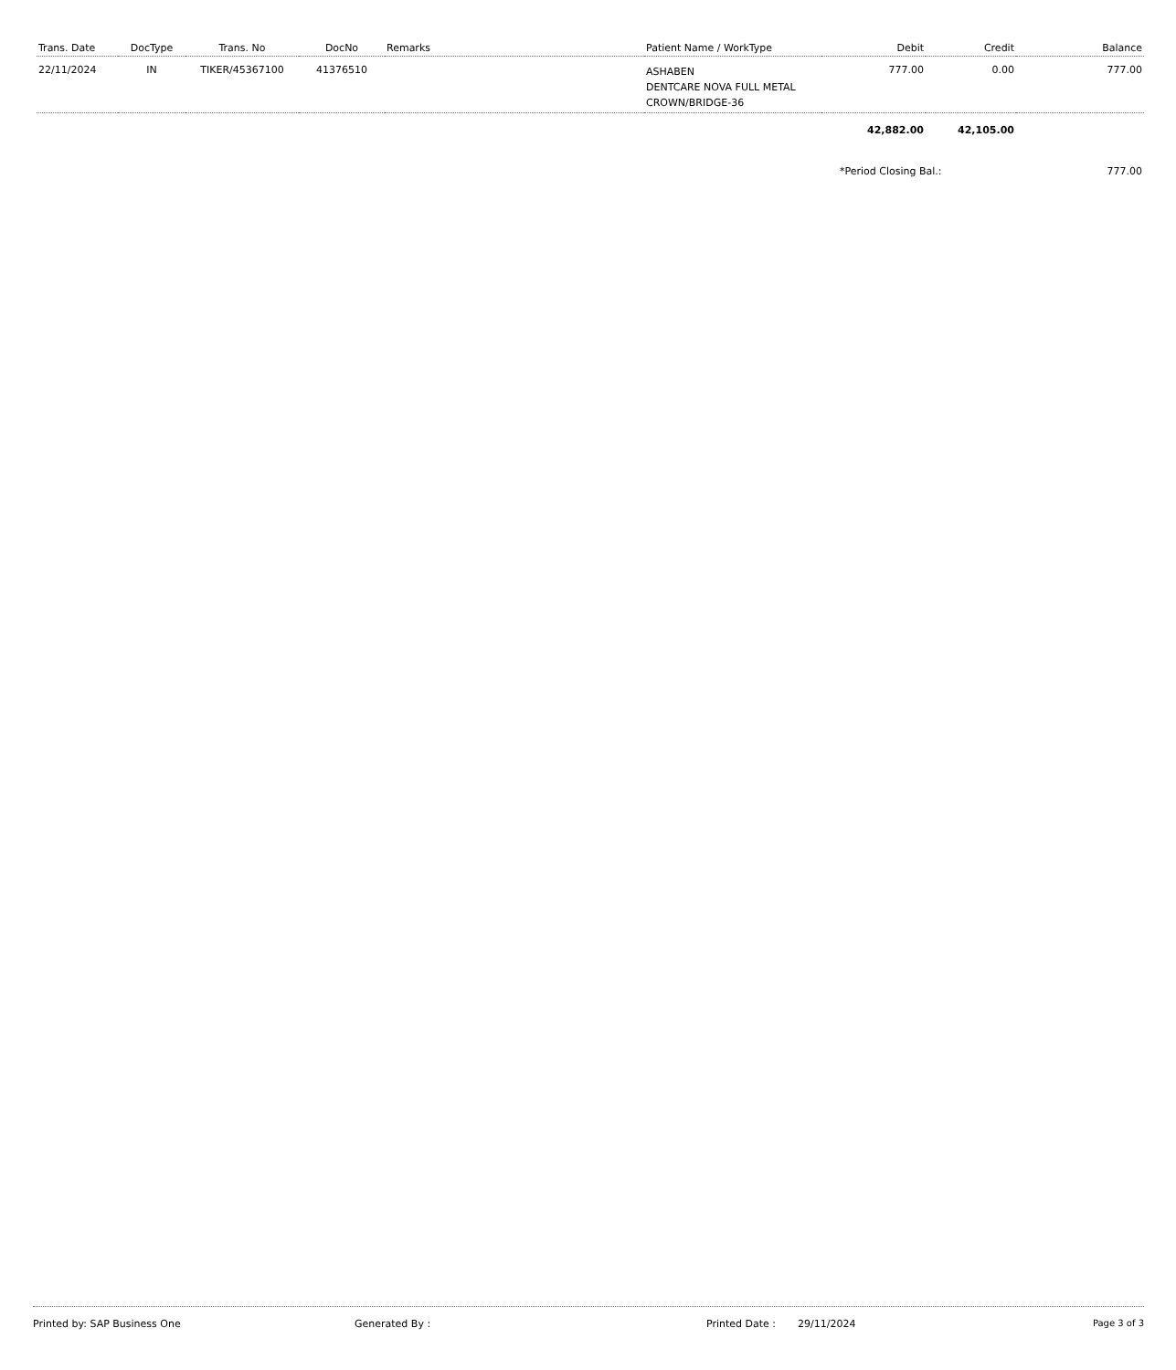| Trans. Date | DocType | Trans. No | DocNo | Remarks | Patient Name / WorkType | Debit | Credit | Balance |
| --- | --- | --- | --- | --- | --- | --- | --- | --- |
| 22/11/2024 | IN | TIKER/45367100 | 41376510 | | ASHABEN DENTCARE NOVA FULL METAL CROWN/BRIDGE-36 | 777.00 | 0.00 | 777.00 |
| | | | | | | 42,882.00 | 42,105.00 | |
| | | | | | | *Period Closing Bal.: | | 777.00 |
Printed by: SAP Business One Generated By : Printed Date : 29/11/2024 Page 3 of 3